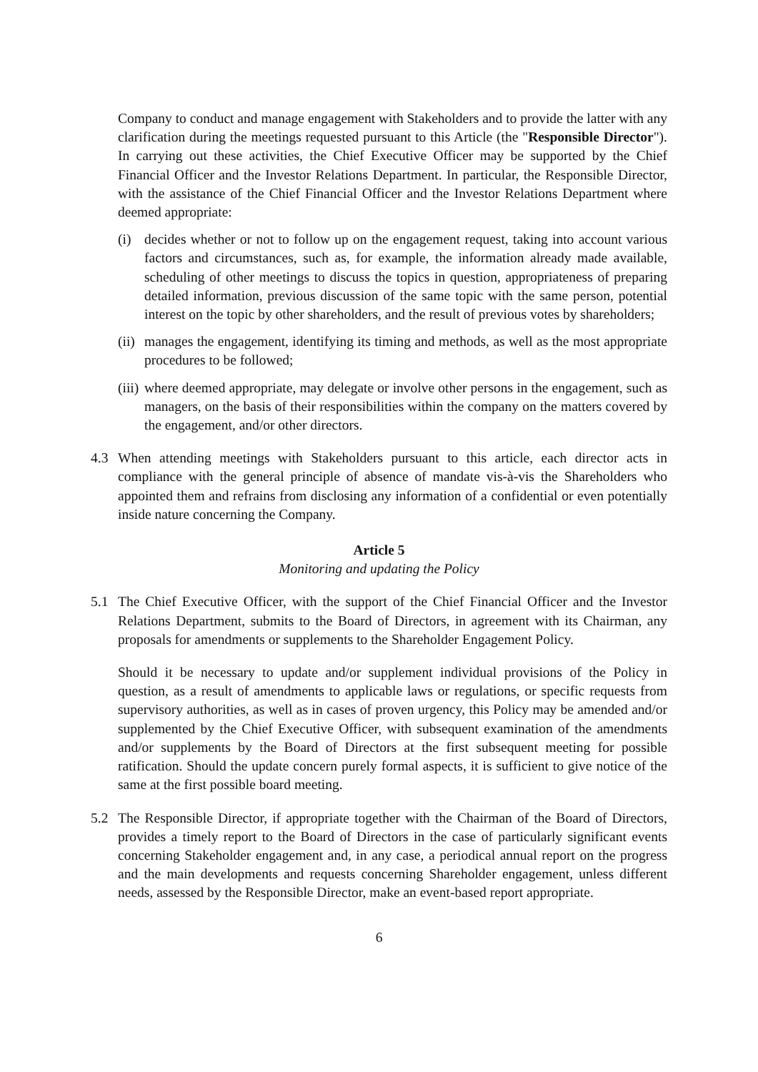Company to conduct and manage engagement with Stakeholders and to provide the latter with any clarification during the meetings requested pursuant to this Article (the "Responsible Director"). In carrying out these activities, the Chief Executive Officer may be supported by the Chief Financial Officer and the Investor Relations Department. In particular, the Responsible Director, with the assistance of the Chief Financial Officer and the Investor Relations Department where deemed appropriate:
(i) decides whether or not to follow up on the engagement request, taking into account various factors and circumstances, such as, for example, the information already made available, scheduling of other meetings to discuss the topics in question, appropriateness of preparing detailed information, previous discussion of the same topic with the same person, potential interest on the topic by other shareholders, and the result of previous votes by shareholders;
(ii)
manages the engagement, identifying its timing and methods, as well as the most appropriate procedures to be followed;
(iii)
where deemed appropriate, may delegate or involve other persons in the engagement, such as managers, on the basis of their responsibilities within the company on the matters covered by the engagement, and/or other directors.
4.3 When attending meetings with Stakeholders pursuant to this article, each director acts in compliance with the general principle of absence of mandate vis-à-vis the Shareholders who appointed them and refrains from disclosing any information of a confidential or even potentially inside nature concerning the Company.
Article 5
Monitoring and updating the Policy
5.1 The Chief Executive Officer, with the support of the Chief Financial Officer and the Investor Relations Department, submits to the Board of Directors, in agreement with its Chairman, any proposals for amendments or supplements to the Shareholder Engagement Policy.
Should it be necessary to update and/or supplement individual provisions of the Policy in question, as a result of amendments to applicable laws or regulations, or specific requests from supervisory authorities, as well as in cases of proven urgency, this Policy may be amended and/or supplemented by the Chief Executive Officer, with subsequent examination of the amendments and/or supplements by the Board of Directors at the first subsequent meeting for possible ratification. Should the update concern purely formal aspects, it is sufficient to give notice of the same at the first possible board meeting.
5.2 The Responsible Director, if appropriate together with the Chairman of the Board of Directors, provides a timely report to the Board of Directors in the case of particularly significant events concerning Stakeholder engagement and, in any case, a periodical annual report on the progress and the main developments and requests concerning Shareholder engagement, unless different needs, assessed by the Responsible Director, make an event-based report appropriate.
6